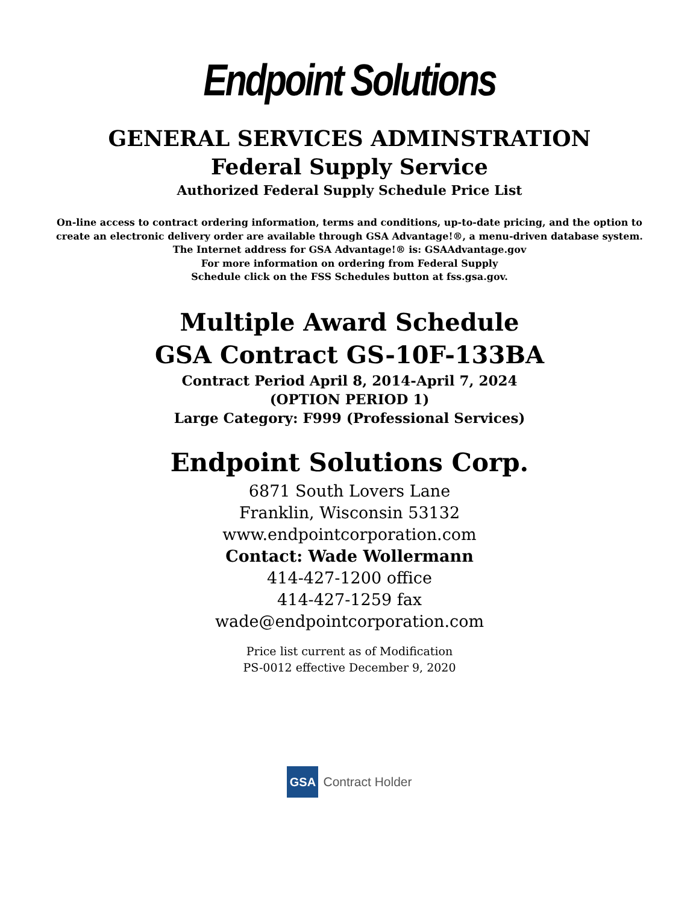Endpoint Solutions
GENERAL SERVICES ADMINSTRATION
Federal Supply Service
Authorized Federal Supply Schedule Price List
On-line access to contract ordering information, terms and conditions, up-to-date pricing, and the option to
create an electronic delivery order are available through GSA Advantage!®, a menu-driven database system.
The Internet address for GSA Advantage!® is: GSAAdvantage.gov
For more information on ordering from Federal Supply
Schedule click on the FSS Schedules button at fss.gsa.gov.
Multiple Award Schedule
GSA Contract GS-10F-133BA
Contract Period April 8, 2014-April 7, 2024
(OPTION PERIOD 1)
Large Category: F999 (Professional Services)
Endpoint Solutions Corp.
6871 South Lovers Lane
Franklin, Wisconsin 53132
www.endpointcorporation.com
Contact: Wade Wollermann
414-427-1200 office
414-427-1259 fax
wade@endpointcorporation.com
Price list current as of Modification
PS-0012 effective December 9, 2020
GSA
Contract Holder